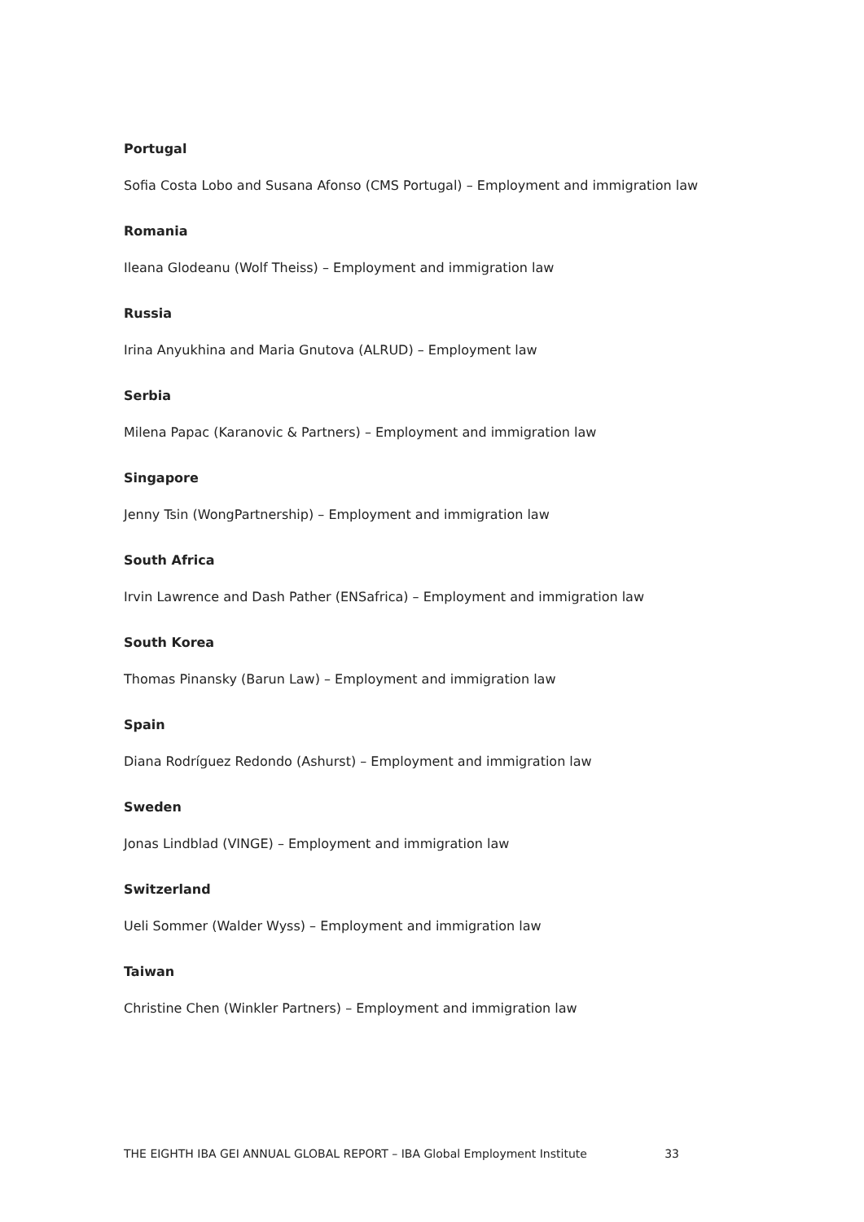Portugal
Sofia Costa Lobo and Susana Afonso (CMS Portugal) – Employment and immigration law
Romania
Ileana Glodeanu (Wolf Theiss) – Employment and immigration law
Russia
Irina Anyukhina and Maria Gnutova (ALRUD) – Employment law
Serbia
Milena Papac (Karanovic & Partners) – Employment and immigration law
Singapore
Jenny Tsin (WongPartnership) – Employment and immigration law
South Africa
Irvin Lawrence and Dash Pather (ENSafrica) – Employment and immigration law
South Korea
Thomas Pinansky (Barun Law) – Employment and immigration law
Spain
Diana Rodríguez Redondo (Ashurst) – Employment and immigration law
Sweden
Jonas Lindblad (VINGE) – Employment and immigration law
Switzerland
Ueli Sommer (Walder Wyss) – Employment and immigration law
Taiwan
Christine Chen (Winkler Partners) – Employment and immigration law
THE EIGHTH IBA GEI ANNUAL GLOBAL REPORT – IBA Global Employment Institute 33